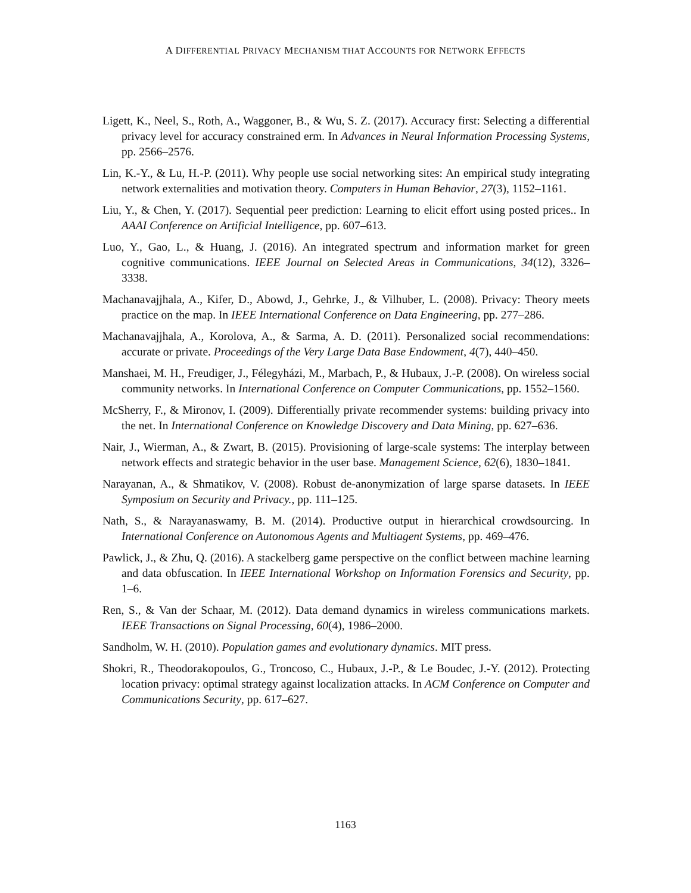A DIFFERENTIAL PRIVACY MECHANISM THAT ACCOUNTS FOR NETWORK EFFECTS
Ligett, K., Neel, S., Roth, A., Waggoner, B., & Wu, S. Z. (2017). Accuracy first: Selecting a differential privacy level for accuracy constrained erm. In Advances in Neural Information Processing Systems, pp. 2566–2576.
Lin, K.-Y., & Lu, H.-P. (2011). Why people use social networking sites: An empirical study integrating network externalities and motivation theory. Computers in Human Behavior, 27(3), 1152–1161.
Liu, Y., & Chen, Y. (2017). Sequential peer prediction: Learning to elicit effort using posted prices.. In AAAI Conference on Artificial Intelligence, pp. 607–613.
Luo, Y., Gao, L., & Huang, J. (2016). An integrated spectrum and information market for green cognitive communications. IEEE Journal on Selected Areas in Communications, 34(12), 3326–3338.
Machanavajjhala, A., Kifer, D., Abowd, J., Gehrke, J., & Vilhuber, L. (2008). Privacy: Theory meets practice on the map. In IEEE International Conference on Data Engineering, pp. 277–286.
Machanavajjhala, A., Korolova, A., & Sarma, A. D. (2011). Personalized social recommendations: accurate or private. Proceedings of the Very Large Data Base Endowment, 4(7), 440–450.
Manshaei, M. H., Freudiger, J., Félegyházi, M., Marbach, P., & Hubaux, J.-P. (2008). On wireless social community networks. In International Conference on Computer Communications, pp. 1552–1560.
McSherry, F., & Mironov, I. (2009). Differentially private recommender systems: building privacy into the net. In International Conference on Knowledge Discovery and Data Mining, pp. 627–636.
Nair, J., Wierman, A., & Zwart, B. (2015). Provisioning of large-scale systems: The interplay between network effects and strategic behavior in the user base. Management Science, 62(6), 1830–1841.
Narayanan, A., & Shmatikov, V. (2008). Robust de-anonymization of large sparse datasets. In IEEE Symposium on Security and Privacy., pp. 111–125.
Nath, S., & Narayanaswamy, B. M. (2014). Productive output in hierarchical crowdsourcing. In International Conference on Autonomous Agents and Multiagent Systems, pp. 469–476.
Pawlick, J., & Zhu, Q. (2016). A stackelberg game perspective on the conflict between machine learning and data obfuscation. In IEEE International Workshop on Information Forensics and Security, pp. 1–6.
Ren, S., & Van der Schaar, M. (2012). Data demand dynamics in wireless communications markets. IEEE Transactions on Signal Processing, 60(4), 1986–2000.
Sandholm, W. H. (2010). Population games and evolutionary dynamics. MIT press.
Shokri, R., Theodorakopoulos, G., Troncoso, C., Hubaux, J.-P., & Le Boudec, J.-Y. (2012). Protecting location privacy: optimal strategy against localization attacks. In ACM Conference on Computer and Communications Security, pp. 617–627.
1163